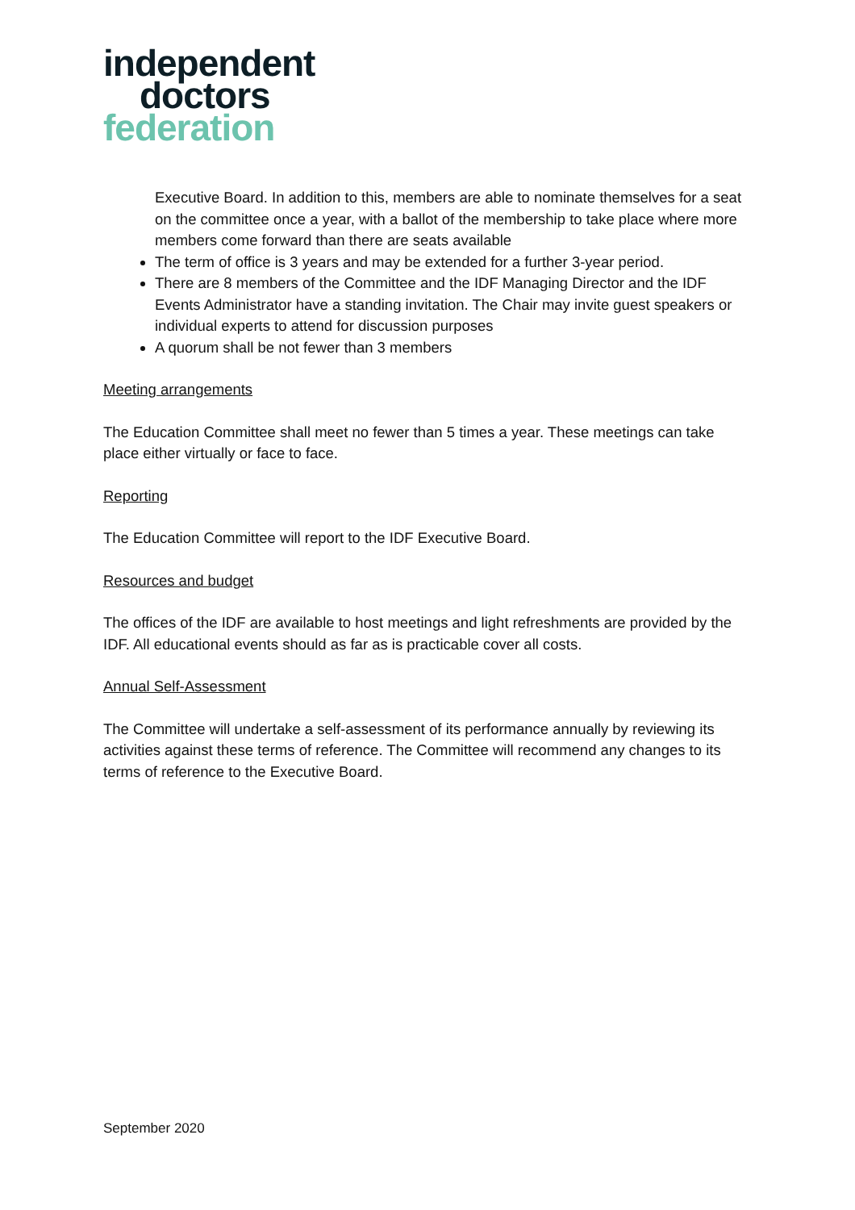independent
doctors
federation
Executive Board. In addition to this, members are able to nominate themselves for a seat on the committee once a year, with a ballot of the membership to take place where more members come forward than there are seats available
The term of office is 3 years and may be extended for a further 3-year period.
There are 8 members of the Committee and the IDF Managing Director and the IDF Events Administrator have a standing invitation. The Chair may invite guest speakers or individual experts to attend for discussion purposes
A quorum shall be not fewer than 3 members
Meeting arrangements
The Education Committee shall meet no fewer than 5 times a year. These meetings can take place either virtually or face to face.
Reporting
The Education Committee will report to the IDF Executive Board.
Resources and budget
The offices of the IDF are available to host meetings and light refreshments are provided by the IDF. All educational events should as far as is practicable cover all costs.
Annual Self-Assessment
The Committee will undertake a self-assessment of its performance annually by reviewing its activities against these terms of reference. The Committee will recommend any changes to its terms of reference to the Executive Board.
September 2020